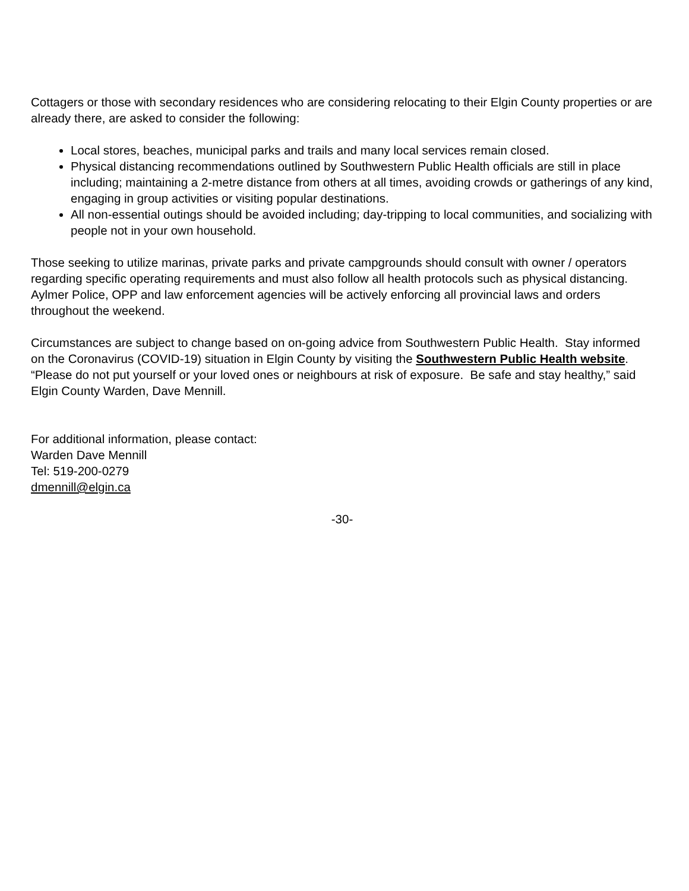Cottagers or those with secondary residences who are considering relocating to their Elgin County properties or are already there, are asked to consider the following:
Local stores, beaches, municipal parks and trails and many local services remain closed.
Physical distancing recommendations outlined by Southwestern Public Health officials are still in place including; maintaining a 2-metre distance from others at all times, avoiding crowds or gatherings of any kind, engaging in group activities or visiting popular destinations.
All non-essential outings should be avoided including; day-tripping to local communities, and socializing with people not in your own household.
Those seeking to utilize marinas, private parks and private campgrounds should consult with owner / operators regarding specific operating requirements and must also follow all health protocols such as physical distancing. Aylmer Police, OPP and law enforcement agencies will be actively enforcing all provincial laws and orders throughout the weekend.
Circumstances are subject to change based on on-going advice from Southwestern Public Health. Stay informed on the Coronavirus (COVID-19) situation in Elgin County by visiting the Southwestern Public Health website. “Please do not put yourself or your loved ones or neighbours at risk of exposure. Be safe and stay healthy,” said Elgin County Warden, Dave Mennill.
For additional information, please contact:
Warden Dave Mennill
Tel: 519-200-0279
dmennill@elgin.ca
-30-